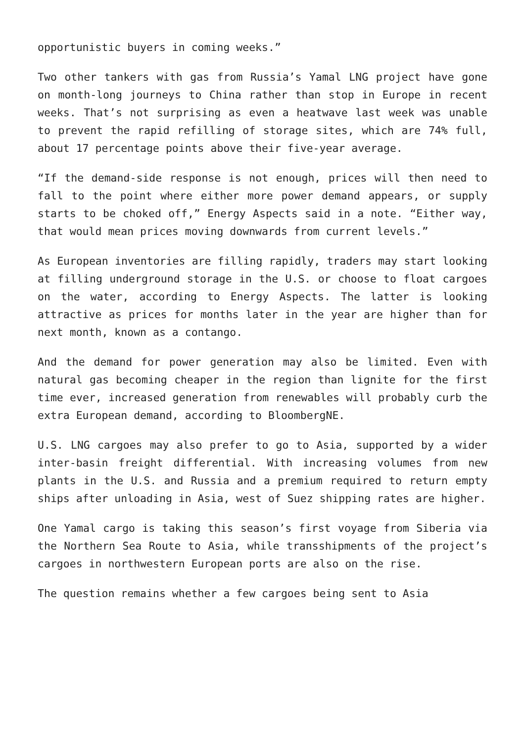opportunistic buyers in coming weeks.”
Two other tankers with gas from Russia’s Yamal LNG project have gone on month-long journeys to China rather than stop in Europe in recent weeks. That’s not surprising as even a heatwave last week was unable to prevent the rapid refilling of storage sites, which are 74% full, about 17 percentage points above their five-year average.
“If the demand-side response is not enough, prices will then need to fall to the point where either more power demand appears, or supply starts to be choked off,” Energy Aspects said in a note. “Either way, that would mean prices moving downwards from current levels.”
As European inventories are filling rapidly, traders may start looking at filling underground storage in the U.S. or choose to float cargoes on the water, according to Energy Aspects. The latter is looking attractive as prices for months later in the year are higher than for next month, known as a contango.
And the demand for power generation may also be limited. Even with natural gas becoming cheaper in the region than lignite for the first time ever, increased generation from renewables will probably curb the extra European demand, according to BloombergNE.
U.S. LNG cargoes may also prefer to go to Asia, supported by a wider inter-basin freight differential. With increasing volumes from new plants in the U.S. and Russia and a premium required to return empty ships after unloading in Asia, west of Suez shipping rates are higher.
One Yamal cargo is taking this season’s first voyage from Siberia via the Northern Sea Route to Asia, while transshipments of the project’s cargoes in northwestern European ports are also on the rise.
The question remains whether a few cargoes being sent to Asia